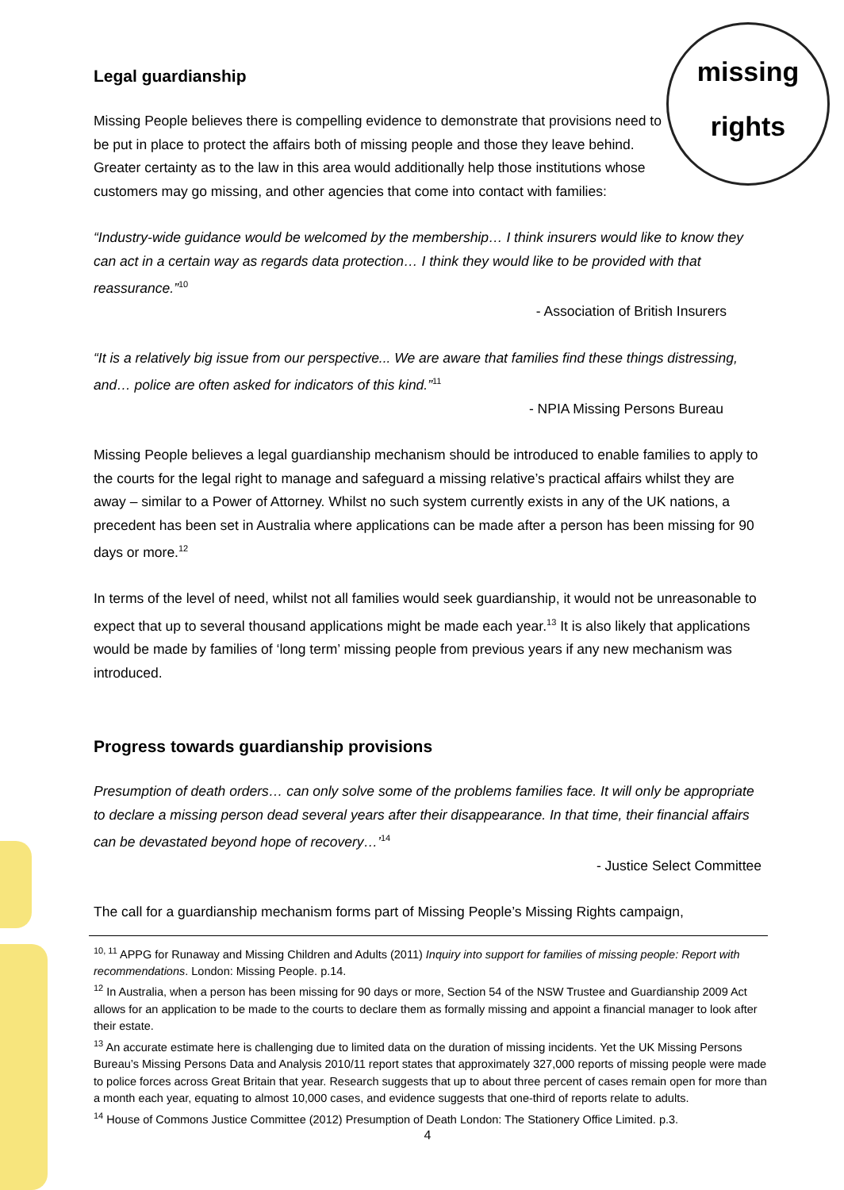missing
rights
Legal guardianship
Missing People believes there is compelling evidence to demonstrate that provisions need to be put in place to protect the affairs both of missing people and those they leave behind. Greater certainty as to the law in this area would additionally help those institutions whose customers may go missing, and other agencies that come into contact with families:
“Industry-wide guidance would be welcomed by the membership… I think insurers would like to know they can act in a certain way as regards data protection… I think they would like to be provided with that reassurance.”<sup>10</sup>
- Association of British Insurers
“It is a relatively big issue from our perspective... We are aware that families find these things distressing, and… police are often asked for indicators of this kind.”<sup>11</sup>
- NPIA Missing Persons Bureau
Missing People believes a legal guardianship mechanism should be introduced to enable families to apply to the courts for the legal right to manage and safeguard a missing relative’s practical affairs whilst they are away – similar to a Power of Attorney. Whilst no such system currently exists in any of the UK nations, a precedent has been set in Australia where applications can be made after a person has been missing for 90 days or more.<sup>12</sup>
In terms of the level of need, whilst not all families would seek guardianship, it would not be unreasonable to expect that up to several thousand applications might be made each year.<sup>13</sup> It is also likely that applications would be made by families of ‘long term’ missing people from previous years if any new mechanism was introduced.
Progress towards guardianship provisions
Presumption of death orders… can only solve some of the problems families face. It will only be appropriate to declare a missing person dead several years after their disappearance. In that time, their financial affairs can be devastated beyond hope of recovery…’<sup>14</sup>
- Justice Select Committee
The call for a guardianship mechanism forms part of Missing People’s Missing Rights campaign,
<sup>10, 11</sup> APPG for Runaway and Missing Children and Adults (2011) Inquiry into support for families of missing people: Report with recommendations. London: Missing People. p.14.
<sup>12</sup> In Australia, when a person has been missing for 90 days or more, Section 54 of the NSW Trustee and Guardianship 2009 Act allows for an application to be made to the courts to declare them as formally missing and appoint a financial manager to look after their estate.
<sup>13</sup> An accurate estimate here is challenging due to limited data on the duration of missing incidents. Yet the UK Missing Persons Bureau’s Missing Persons Data and Analysis 2010/11 report states that approximately 327,000 reports of missing people were made to police forces across Great Britain that year. Research suggests that up to about three percent of cases remain open for more than a month each year, equating to almost 10,000 cases, and evidence suggests that one-third of reports relate to adults.
<sup>14</sup> House of Commons Justice Committee (2012) Presumption of Death London: The Stationery Office Limited. p.3.
4